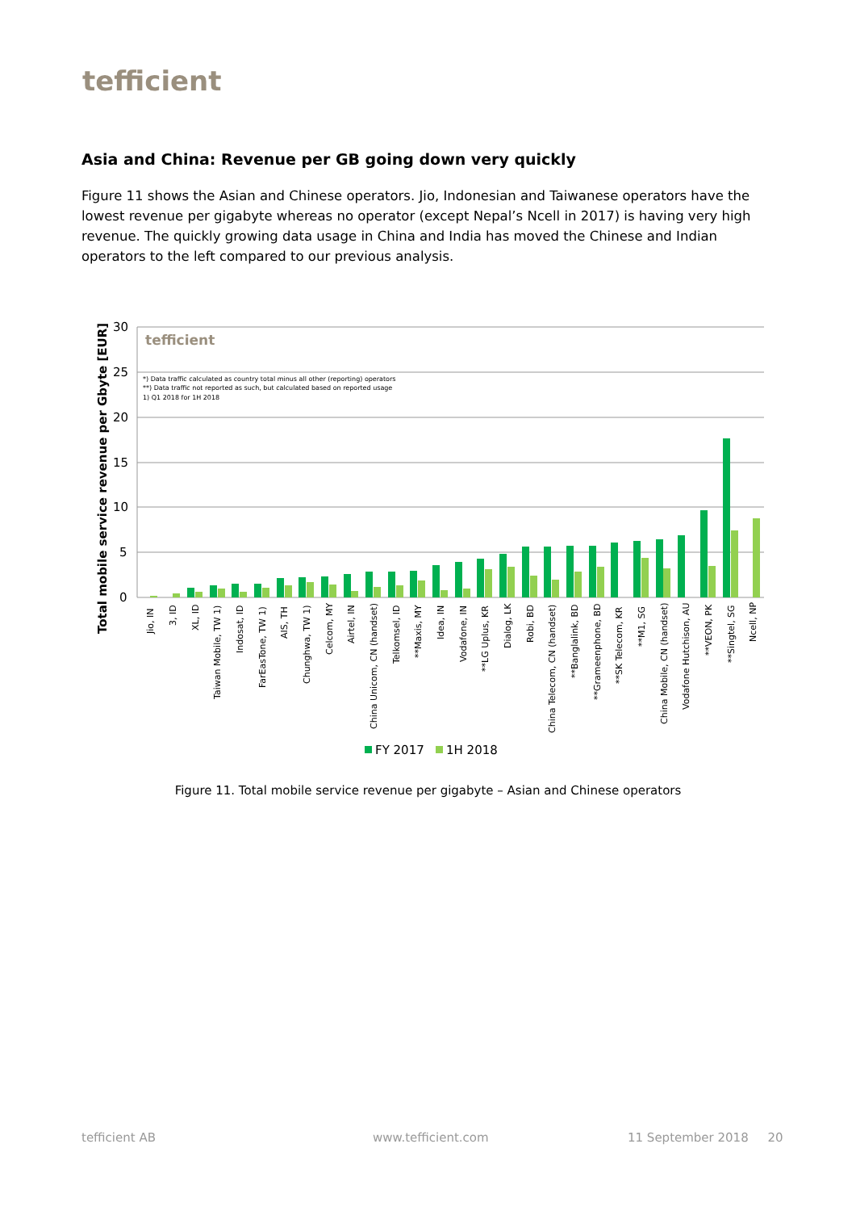tefficient
Asia and China: Revenue per GB going down very quickly
Figure 11 shows the Asian and Chinese operators. Jio, Indonesian and Taiwanese operators have the lowest revenue per gigabyte whereas no operator (except Nepal’s Ncell in 2017) is having very high revenue. The quickly growing data usage in China and India has moved the Chinese and Indian operators to the left compared to our previous analysis.
Total mobile service revenue per Gbyte [EUR]
30
25
20
15
10
5
0
tefficient
*) Data traffic calculated as country total minus all other (reporting) operators
**) Data traffic not reported as such, but calculated based on reported usage
1) Q1 2018 for 1H 2018
Jio, IN
3, ID
XL, ID
Taiwan Mobile, TW 1)
Indosat, ID
FarEasTone, TW 1)
AIS, TH
Chunghwa, TW 1)
Celcom, MY
Airtel, IN
China Unicom, CN (handset)
Telkomsel, ID
**Maxis, MY
Idea, IN
Vodafone, IN
**LG Uplus, KR
Dialog, LK
Robi, BD
China Telecom, CN (handset)
**Banglalink, BD
**Grameenphone, BD
**SK Telecom, KR
**M1, SG
China Mobile, CN (handset)
Vodafone Hutchison, AU
**VEON, PK
**Singtel, SG
Ncell, NP
FY 2017
1H 2018
Figure 11. Total mobile service revenue per gigabyte – Asian and Chinese operators
tefficient AB www.tefficient.com 11 September 2018 20